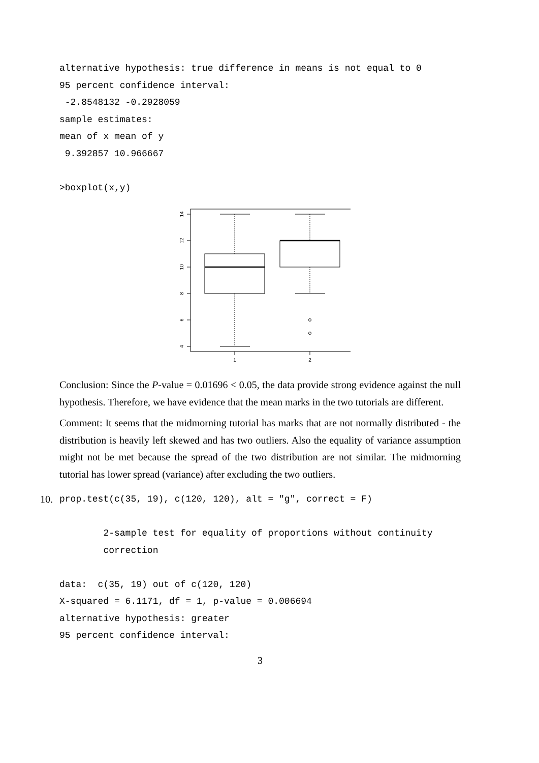alternative hypothesis: true difference in means is not equal to 0
95 percent confidence interval:
 -2.8548132 -0.2928059
sample estimates:
mean of x mean of y 
 9.392857 10.966667 

>boxplot(x,y)
14
12
10
8
6
4
1
2
Conclusion: Since the P-value = 0.01696 < 0.05, the data provide strong evidence against the null hypothesis. Therefore, we have evidence that the mean marks in the two tutorials are different.
Comment: It seems that the midmorning tutorial has marks that are not normally distributed - the distribution is heavily left skewed and has two outliers. Also the equality of variance assumption might not be met because the spread of the two distribution are not similar. The midmorning tutorial has lower spread (variance) after excluding the two outliers.
10.
prop.test(c(35, 19), c(120, 120), alt = "g", correct = F)

        2-sample test for equality of proportions without continuity
        correction

data:  c(35, 19) out of c(120, 120)
X-squared = 6.1171, df = 1, p-value = 0.006694
alternative hypothesis: greater
95 percent confidence interval:
3